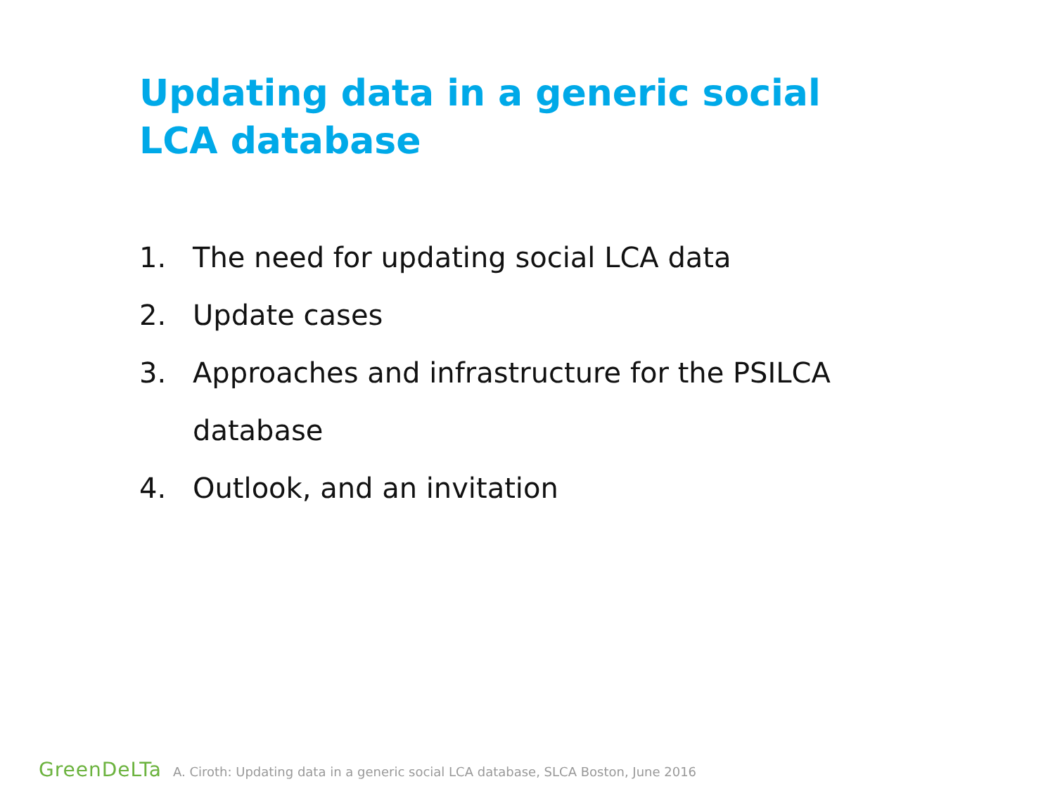Updating data in a generic social LCA database
1. The need for updating social LCA data
2. Update cases
3. Approaches and infrastructure for the PSILCA database
4. Outlook, and an invitation
GreenDeLTa A. Ciroth: Updating data in a generic social LCA database, SLCA Boston, June 2016